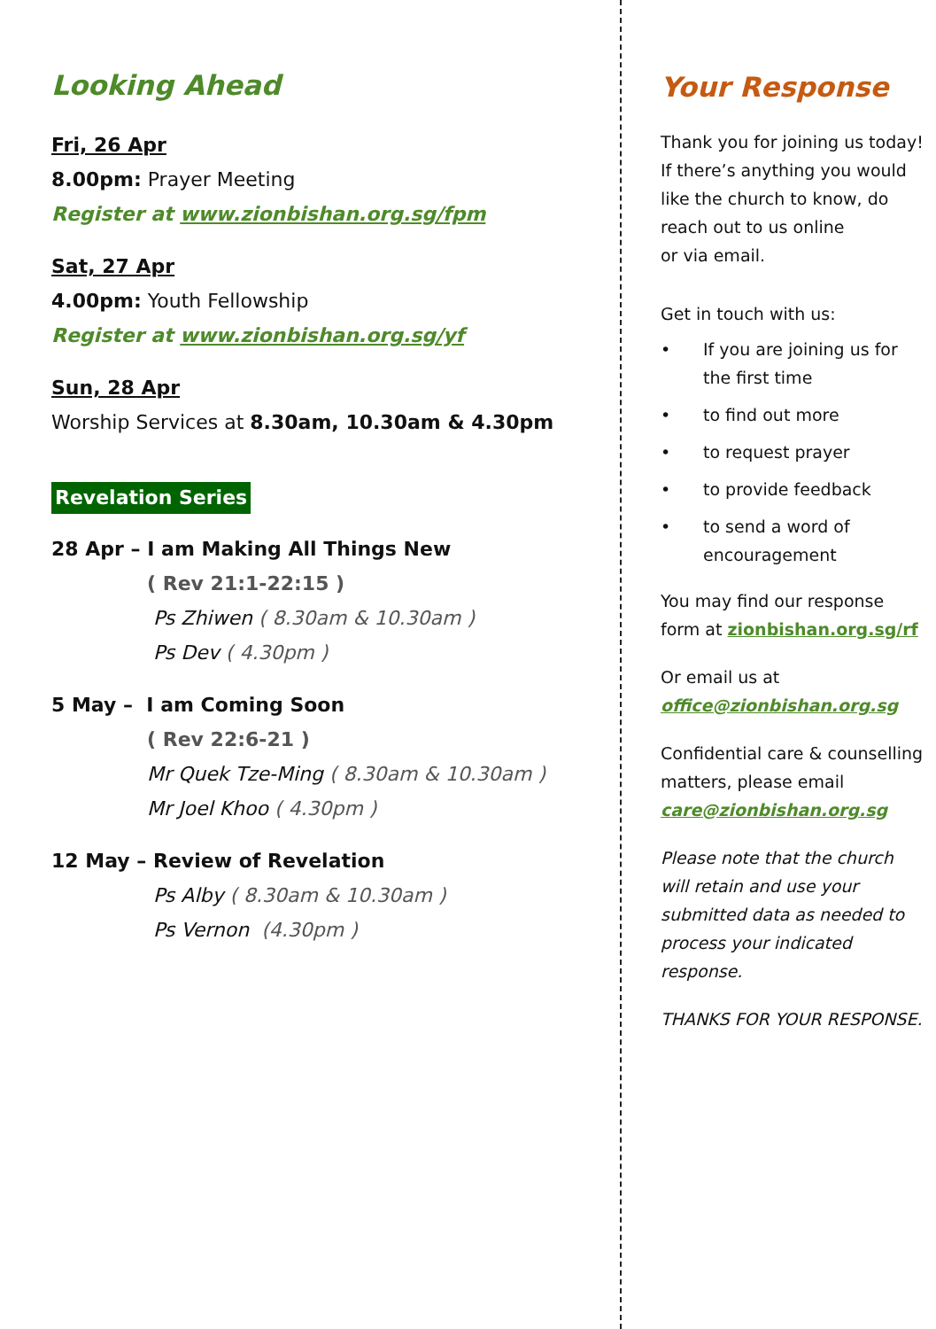Looking Ahead
Fri, 26 Apr
8.00pm: Prayer Meeting
Register at www.zionbishan.org.sg/fpm
Sat, 27 Apr
4.00pm: Youth Fellowship
Register at www.zionbishan.org.sg/yf
Sun, 28 Apr
Worship Services at 8.30am, 10.30am & 4.30pm
Revelation Series
28 Apr – I am Making All Things New
( Rev 21:1-22:15 )
Ps Zhiwen ( 8.30am & 10.30am )
Ps Dev ( 4.30pm )
5 May – I am Coming Soon
( Rev 22:6-21 )
Mr Quek Tze-Ming ( 8.30am & 10.30am )
Mr Joel Khoo ( 4.30pm )
12 May – Review of Revelation
Ps Alby ( 8.30am & 10.30am )
Ps Vernon (4.30pm )
Your Response
Thank you for joining us today! If there’s anything you would like the church to know, do reach out to us online
or via email.
Get in touch with us:
• If you are joining us for the first time
• to find out more
• to request prayer
• to provide feedback
• to send a word of encouragement
You may find our response form at zionbishan.org.sg/rf
Or email us at office@zionbishan.org.sg
Confidential care & counselling matters, please email care@zionbishan.org.sg
Please note that the church will retain and use your submitted data as needed to process your indicated response.
THANKS FOR YOUR RESPONSE.